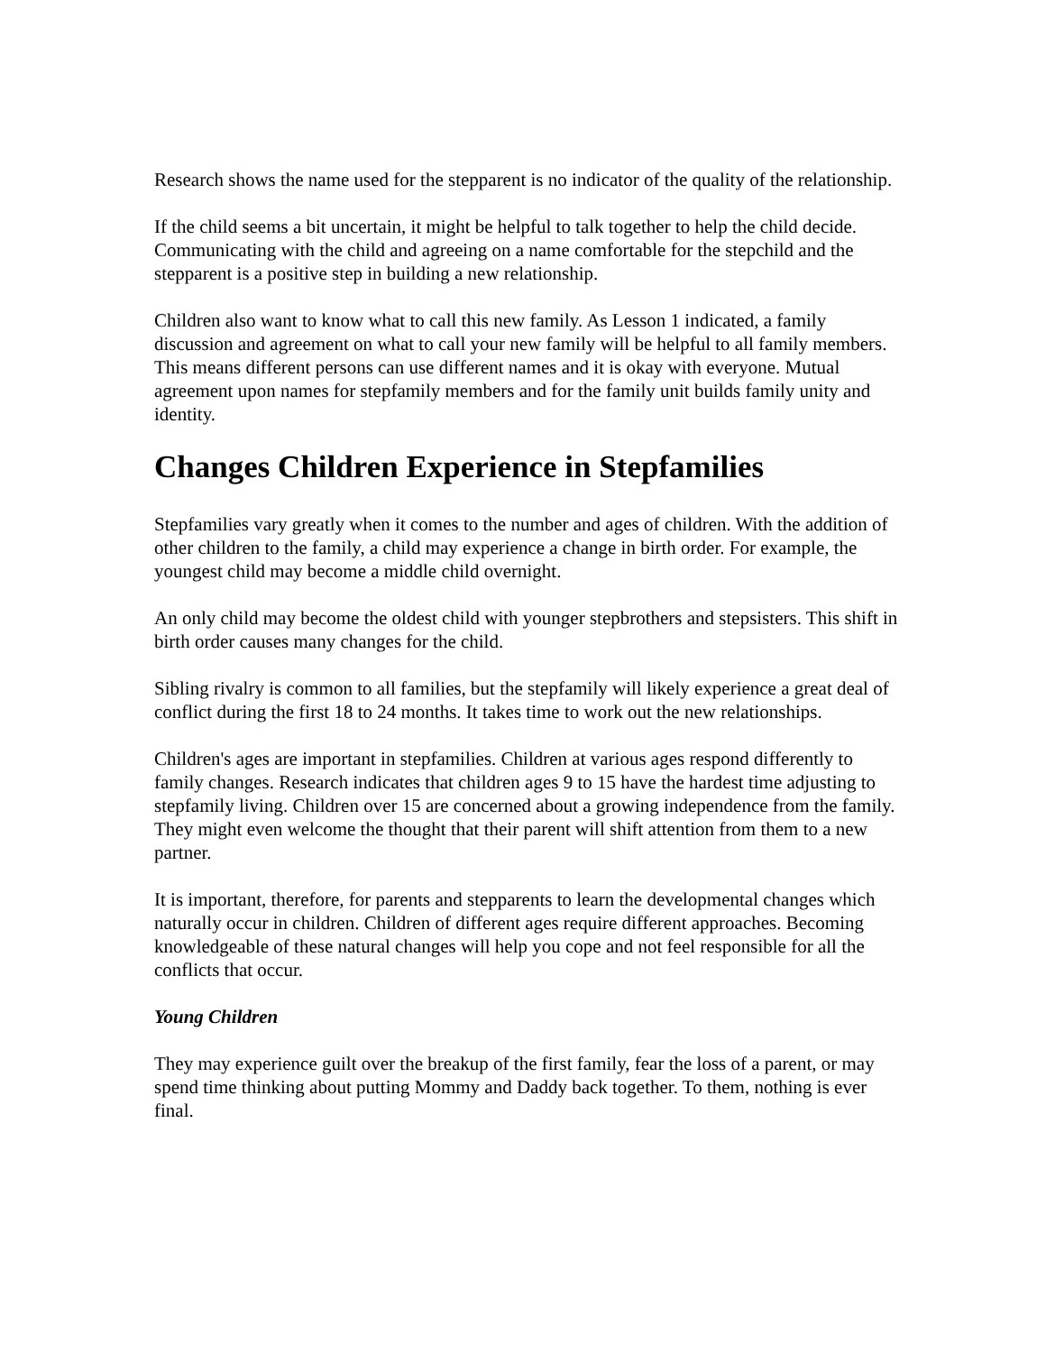Research shows the name used for the stepparent is no indicator of the quality of the relationship.
If the child seems a bit uncertain, it might be helpful to talk together to help the child decide. Communicating with the child and agreeing on a name comfortable for the stepchild and the stepparent is a positive step in building a new relationship.
Children also want to know what to call this new family. As Lesson 1 indicated, a family discussion and agreement on what to call your new family will be helpful to all family members. This means different persons can use different names and it is okay with everyone. Mutual agreement upon names for stepfamily members and for the family unit builds family unity and identity.
Changes Children Experience in Stepfamilies
Stepfamilies vary greatly when it comes to the number and ages of children. With the addition of other children to the family, a child may experience a change in birth order. For example, the youngest child may become a middle child overnight.
An only child may become the oldest child with younger stepbrothers and stepsisters. This shift in birth order causes many changes for the child.
Sibling rivalry is common to all families, but the stepfamily will likely experience a great deal of conflict during the first 18 to 24 months. It takes time to work out the new relationships.
Children's ages are important in stepfamilies. Children at various ages respond differently to family changes. Research indicates that children ages 9 to 15 have the hardest time adjusting to stepfamily living. Children over 15 are concerned about a growing independence from the family. They might even welcome the thought that their parent will shift attention from them to a new partner.
It is important, therefore, for parents and stepparents to learn the developmental changes which naturally occur in children. Children of different ages require different approaches. Becoming knowledgeable of these natural changes will help you cope and not feel responsible for all the conflicts that occur.
Young Children
They may experience guilt over the breakup of the first family, fear the loss of a parent, or may spend time thinking about putting Mommy and Daddy back together. To them, nothing is ever final.